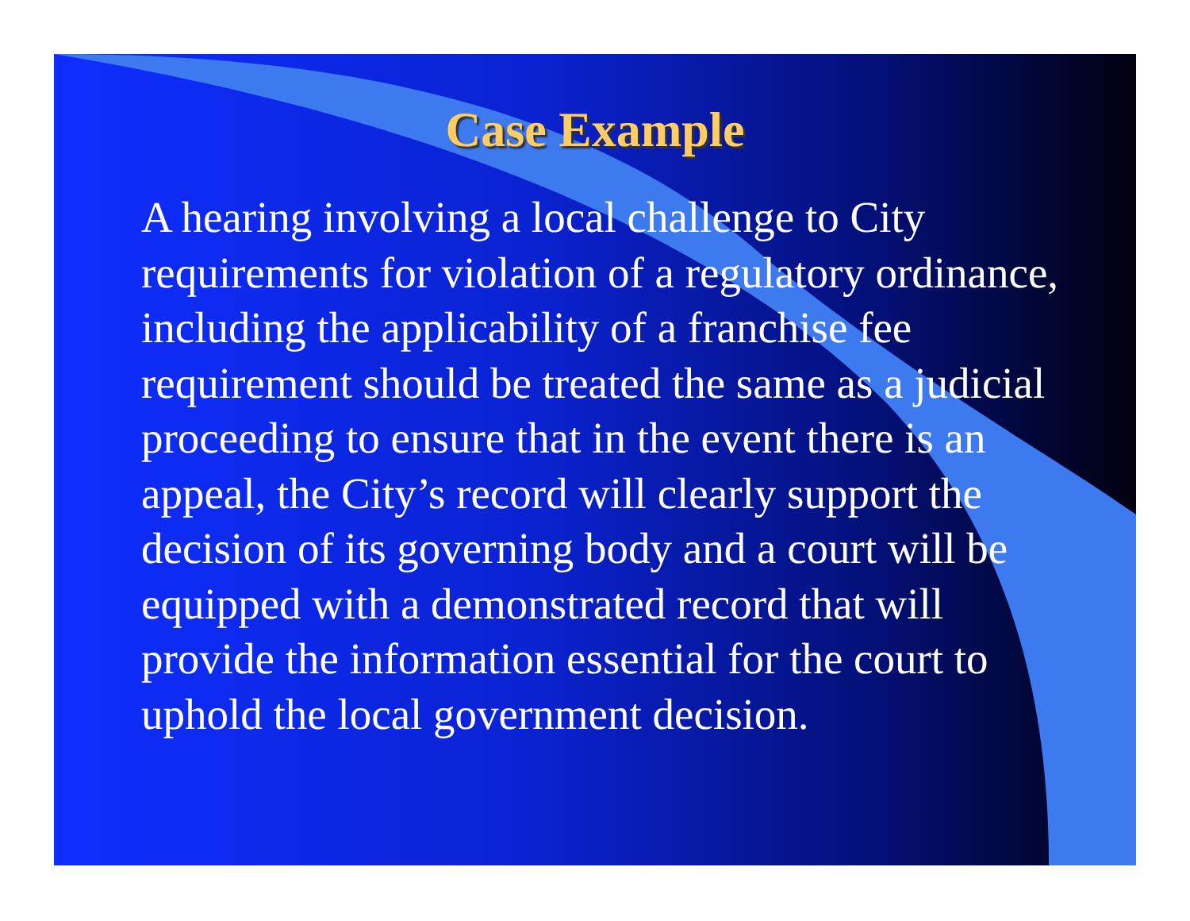Case Example
A hearing involving a local challenge to City requirements for violation of a regulatory ordinance, including the applicability of a franchise fee requirement should be treated the same as a judicial proceeding to ensure that in the event there is an appeal, the City’s record will clearly support the decision of its governing body and a court will be equipped with a demonstrated record that will provide the information essential for the court to uphold the local government decision.